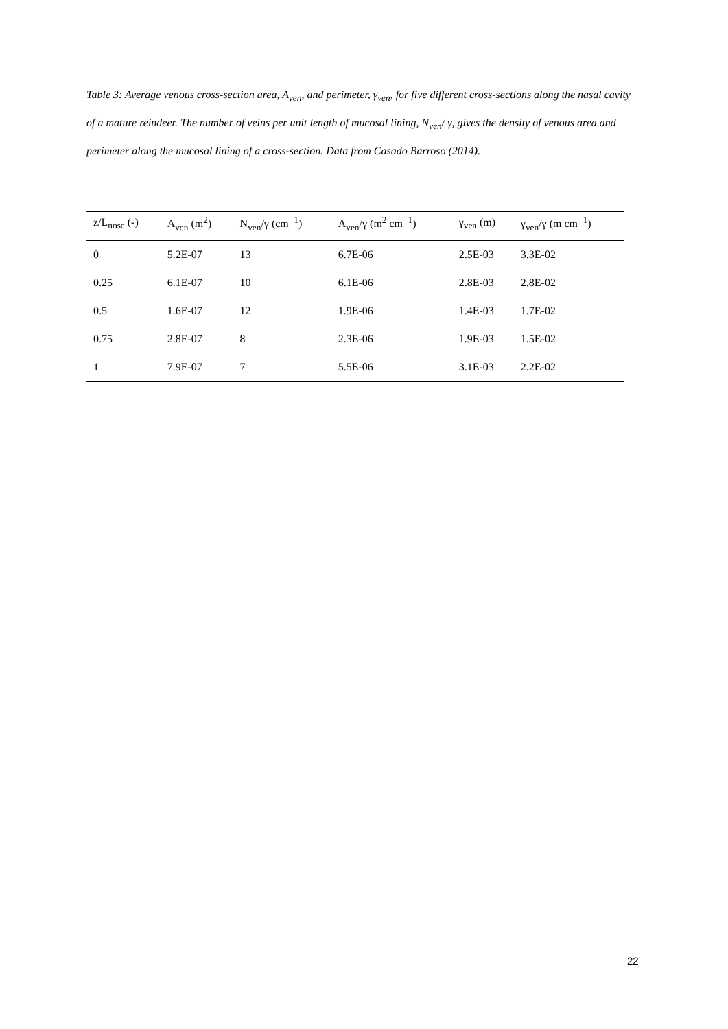Table 3: Average venous cross-section area, A<sub>ven</sub>, and perimeter, γ<sub>ven</sub>, for five different cross-sections along the nasal cavity of a mature reindeer. The number of veins per unit length of mucosal lining, N<sub>ven</sub>/ γ, gives the density of venous area and perimeter along the mucosal lining of a cross-section. Data from Casado Barroso (2014).
| z/L<sub>nose</sub> (-) | A<sub>ven</sub> (m<sup>2</sup>) | N<sub>ven</sub>/γ (cm<sup>−1</sup>) | A<sub>ven</sub>/γ (m<sup>2</sup> cm<sup>−1</sup>) | γ<sub>ven</sub> (m) | γ<sub>ven</sub>/γ (m cm<sup>−1</sup>) |
| --- | --- | --- | --- | --- | --- |
| 0 | 5.2E-07 | 13 | 6.7E-06 | 2.5E-03 | 3.3E-02 |
| 0.25 | 6.1E-07 | 10 | 6.1E-06 | 2.8E-03 | 2.8E-02 |
| 0.5 | 1.6E-07 | 12 | 1.9E-06 | 1.4E-03 | 1.7E-02 |
| 0.75 | 2.8E-07 | 8 | 2.3E-06 | 1.9E-03 | 1.5E-02 |
| 1 | 7.9E-07 | 7 | 5.5E-06 | 3.1E-03 | 2.2E-02 |
22